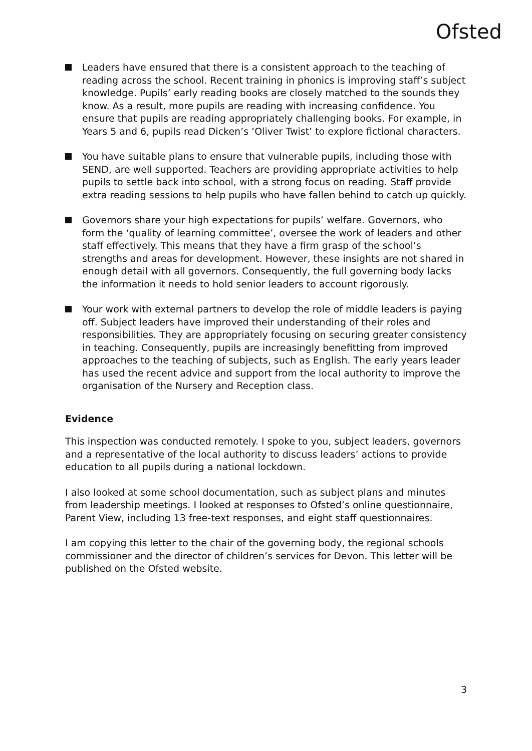Ofsted
Leaders have ensured that there is a consistent approach to the teaching of reading across the school. Recent training in phonics is improving staff’s subject knowledge. Pupils’ early reading books are closely matched to the sounds they know. As a result, more pupils are reading with increasing confidence. You ensure that pupils are reading appropriately challenging books. For example, in Years 5 and 6, pupils read Dicken’s ‘Oliver Twist’ to explore fictional characters.
You have suitable plans to ensure that vulnerable pupils, including those with SEND, are well supported. Teachers are providing appropriate activities to help pupils to settle back into school, with a strong focus on reading. Staff provide extra reading sessions to help pupils who have fallen behind to catch up quickly.
Governors share your high expectations for pupils’ welfare. Governors, who form the ‘quality of learning committee’, oversee the work of leaders and other staff effectively. This means that they have a firm grasp of the school’s strengths and areas for development. However, these insights are not shared in enough detail with all governors. Consequently, the full governing body lacks the information it needs to hold senior leaders to account rigorously.
Your work with external partners to develop the role of middle leaders is paying off. Subject leaders have improved their understanding of their roles and responsibilities. They are appropriately focusing on securing greater consistency in teaching. Consequently, pupils are increasingly benefitting from improved approaches to the teaching of subjects, such as English. The early years leader has used the recent advice and support from the local authority to improve the organisation of the Nursery and Reception class.
Evidence
This inspection was conducted remotely. I spoke to you, subject leaders, governors and a representative of the local authority to discuss leaders’ actions to provide education to all pupils during a national lockdown.
I also looked at some school documentation, such as subject plans and minutes from leadership meetings. I looked at responses to Ofsted’s online questionnaire, Parent View, including 13 free-text responses, and eight staff questionnaires.
I am copying this letter to the chair of the governing body, the regional schools commissioner and the director of children’s services for Devon. This letter will be published on the Ofsted website.
3